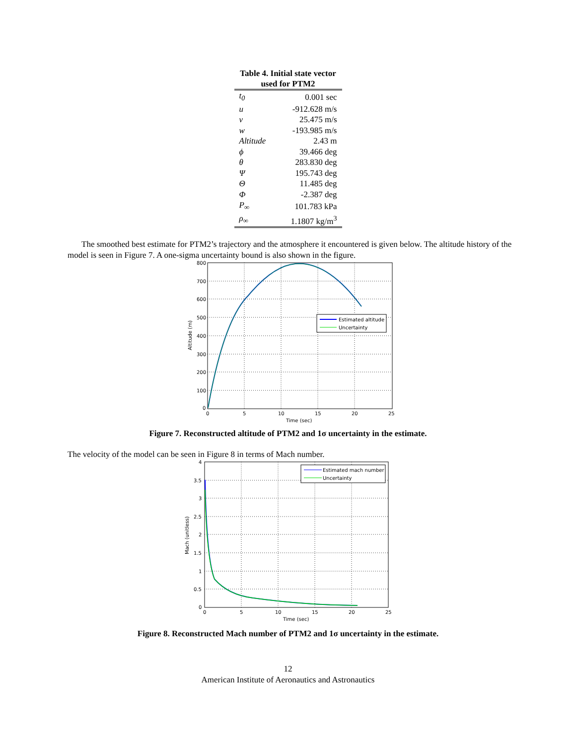Table 4. Initial state vector used for PTM2
| t<sub>0</sub> | 0.001 sec |
| u | -912.628 m/s |
| v | 25.475 m/s |
| w | -193.985 m/s |
| Altitude | 2.43 m |
| ϕ | 39.466 deg |
| θ | 283.830 deg |
| Ψ | 195.743 deg |
| Θ | 11.485 deg |
| Φ | -2.387 deg |
| P<sub>∞</sub> | 101.783 kPa |
| ρ<sub>∞</sub> | 1.1807 kg/m<sup>3</sup> |
The smoothed best estimate for PTM2’s trajectory and the atmosphere it encountered is given below. The altitude history of the model is seen in Figure 7. A one-sigma uncertainty bound is also shown in the figure.
Estimated altitude
Uncertainty
800
700
600
500
400
300
200
100
0
0
5
10
15
20
25
Time (sec)
Altitude (m)
Figure 7. Reconstructed altitude of PTM2 and 1σ uncertainty in the estimate.
The velocity of the model can be seen in Figure 8 in terms of Mach number.
Estimated mach number
Uncertainty
4
3.5
3
2.5
2
1.5
1
0.5
0
0
5
10
15
20
25
Time (sec)
Mach (unitless)
Figure 8. Reconstructed Mach number of PTM2 and 1σ uncertainty in the estimate.
12
American Institute of Aeronautics and Astronautics